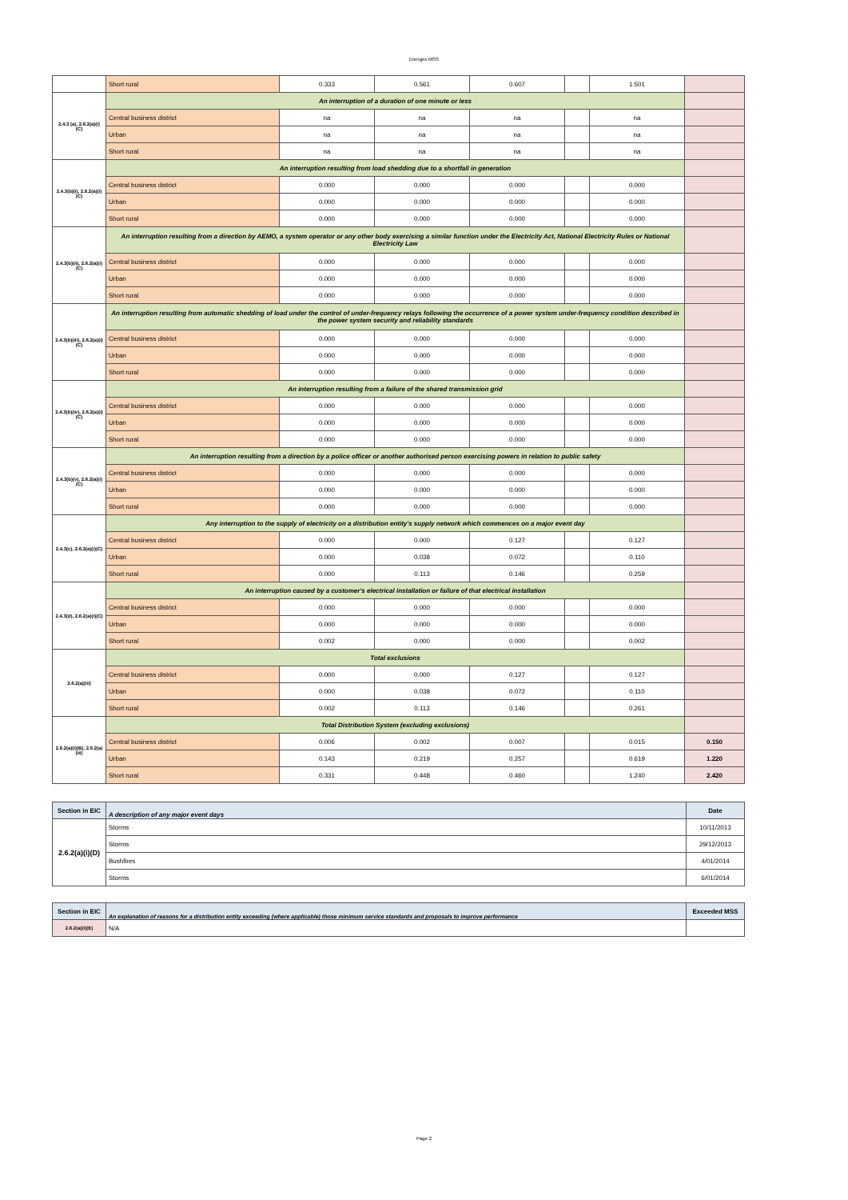Energex MSS
| | Short rural | 0.333 | 0.561 | 0.607 | | 1.501 | |
| 2.4.3 (a), 2.6.2(a)(i)(C) | An interruption of a duration of one minute or less | | | | | | |
| | Central business district | na | na | na | | na | |
| | Urban | na | na | na | | na | |
| | Short rural | na | na | na | | na | |
| 2.4.3(b)(i), 2.6.2(a)(i)(C) | An interruption resulting from load shedding due to a shortfall in generation | | | | | | |
| | Central business district | 0.000 | 0.000 | 0.000 | | 0.000 | |
| | Urban | 0.000 | 0.000 | 0.000 | | 0.000 | |
| | Short rural | 0.000 | 0.000 | 0.000 | | 0.000 | |
| 2.4.3(b)(ii), 2.6.2(a)(i)(C) | An interruption resulting from a direction by AEMO, a system operator or any other body exercising a similar function under the Electricity Act, National Electricity Rules or National Electricity Law | | | | | | |
| | Central business district | 0.000 | 0.000 | 0.000 | | 0.000 | |
| | Urban | 0.000 | 0.000 | 0.000 | | 0.000 | |
| | Short rural | 0.000 | 0.000 | 0.000 | | 0.000 | |
| 2.4.3(b)(iii), 2.6.2(a)(i)(C) | An interruption resulting from automatic shedding of load under the control of under-frequency relays following the occurrence of a power system under-frequency condition described in the power system security and reliability standards | | | | | | |
| | Central business district | 0.000 | 0.000 | 0.000 | | 0.000 | |
| | Urban | 0.000 | 0.000 | 0.000 | | 0.000 | |
| | Short rural | 0.000 | 0.000 | 0.000 | | 0.000 | |
| 2.4.3(b)(iv), 2.6.2(a)(i)(C) | An interruption resulting from a failure of the shared transmission grid | | | | | | |
| | Central business district | 0.000 | 0.000 | 0.000 | | 0.000 | |
| | Urban | 0.000 | 0.000 | 0.000 | | 0.000 | |
| | Short rural | 0.000 | 0.000 | 0.000 | | 0.000 | |
| 2.4.3(b)(v), 2.6.2(a)(i)(C) | An interruption resulting from a direction by a police officer or another authorised person exercising powers in relation to public safety | | | | | | |
| | Central business district | 0.000 | 0.000 | 0.000 | | 0.000 | |
| | Urban | 0.000 | 0.000 | 0.000 | | 0.000 | |
| | Short rural | 0.000 | 0.000 | 0.000 | | 0.000 | |
| 2.4.3(c), 2.6.2(a)(i)(C) | Any interruption to the supply of electricity on a distribution entity's supply network which commences on a major event day | | | | | | |
| | Central business district | 0.000 | 0.000 | 0.127 | | 0.127 | |
| | Urban | 0.000 | 0.038 | 0.072 | | 0.110 | |
| | Short rural | 0.000 | 0.113 | 0.146 | | 0.259 | |
| 2.4.3(d), 2.6.2(a)(i)(C) | An interruption caused by a customer's electrical installation or failure of that electrical installation | | | | | | |
| | Central business district | 0.000 | 0.000 | 0.000 | | 0.000 | |
| | Urban | 0.000 | 0.000 | 0.000 | | 0.000 | |
| | Short rural | 0.002 | 0.000 | 0.000 | | 0.002 | |
| 2.6.2(a)(iii) | Total exclusions | | | | | | |
| | Central business district | 0.000 | 0.000 | 0.127 | | 0.127 | |
| | Urban | 0.000 | 0.038 | 0.072 | | 0.110 | |
| | Short rural | 0.002 | 0.113 | 0.146 | | 0.261 | |
| 2.6.2(a)(i)(B), 2.6.2(a)(iii) | Total Distribution System (excluding exclusions) | | | | | | |
| | Central business district | 0.006 | 0.002 | 0.007 | | 0.015 | 0.150 |
| | Urban | 0.143 | 0.219 | 0.257 | | 0.619 | 1.220 |
| | Short rural | 0.331 | 0.448 | 0.460 | | 1.240 | 2.420 |
| Section in EIC | A description of any major event days | Date |
| --- | --- | --- |
| 2.6.2(a)(i)(D) | Storms | 10/11/2013 |
| | Storms | 29/12/2013 |
| | Bushfires | 4/01/2014 |
| | Storms | 6/01/2014 |
| Section in EIC | An explanation of reasons for a distribution entity exceeding (where applicable) those minimum service standards and proposals to improve performance | Exceeded MSS |
| --- | --- | --- |
| 2.6.2(a)(i)(E) | N/A | |
Page 2